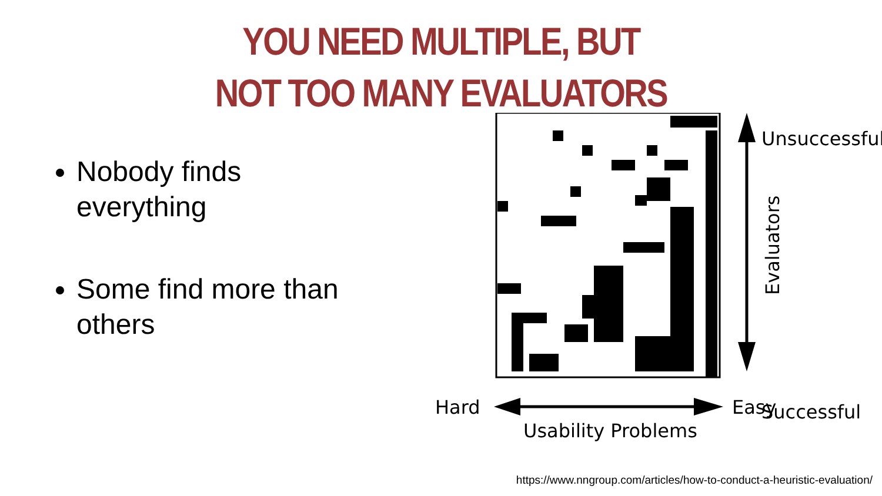YOU NEED MULTIPLE, BUT
NOT TOO MANY EVALUATORS
Nobody finds everything
Some find more than others
Unsuccessful
Successful
Evaluators
Hard
Easy
Usability Problems
https://www.nngroup.com/articles/how-to-conduct-a-heuristic-evaluation/